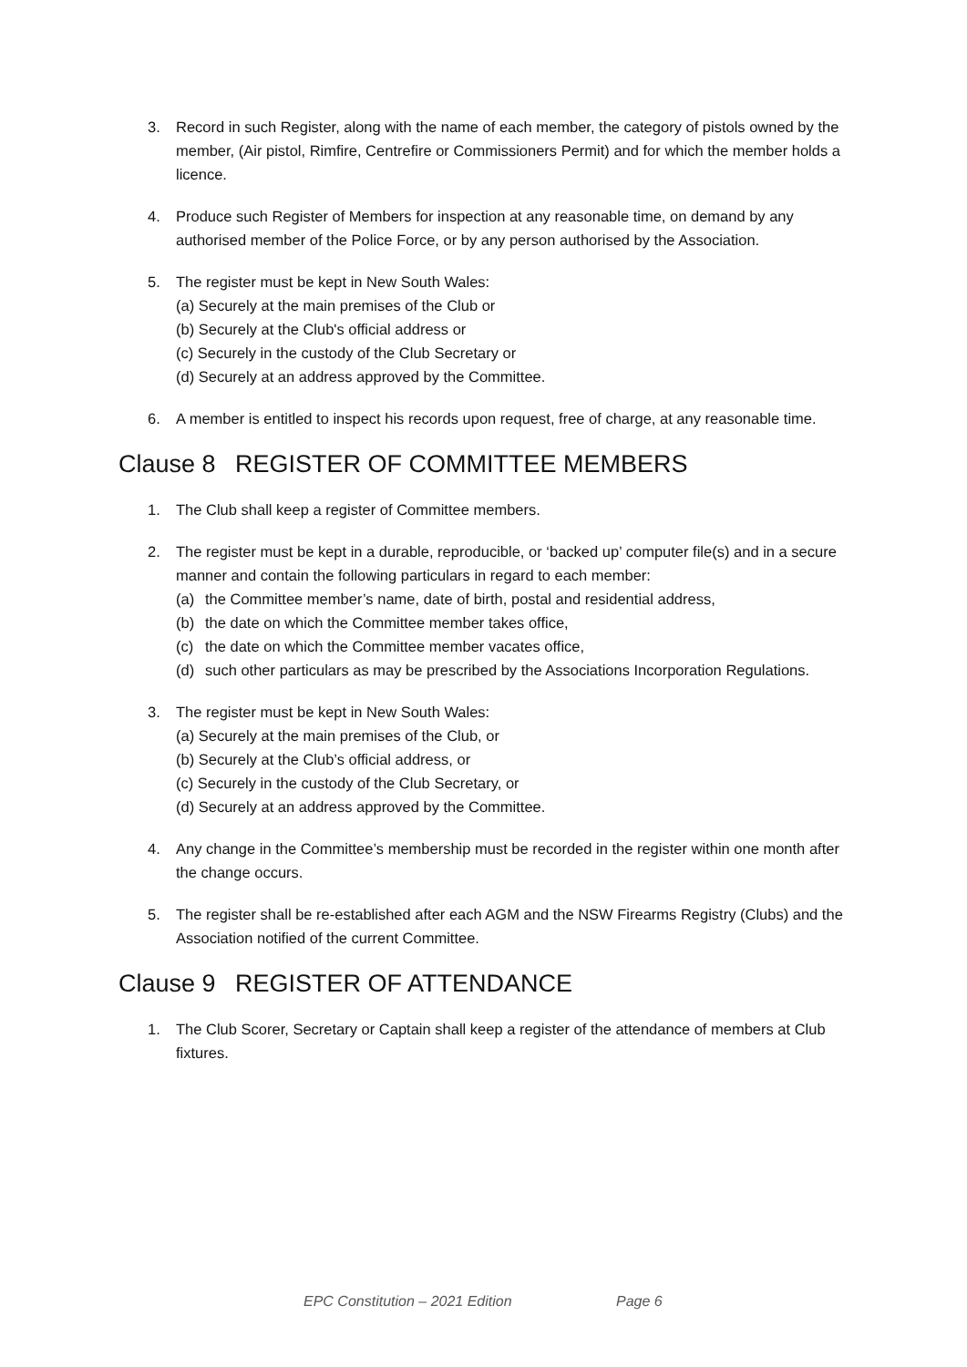3. Record in such Register, along with the name of each member, the category of pistols owned by the member, (Air pistol, Rimfire, Centrefire or Commissioners Permit) and for which the member holds a licence.
4. Produce such Register of Members for inspection at any reasonable time, on demand by any authorised member of the Police Force, or by any person authorised by the Association.
5. The register must be kept in New South Wales:
(a) Securely at the main premises of the Club or
(b) Securely at the Club's official address or
(c) Securely in the custody of the Club Secretary or
(d) Securely at an address approved by the Committee.
6. A member is entitled to inspect his records upon request, free of charge, at any reasonable time.
Clause 8 REGISTER OF COMMITTEE MEMBERS
1. The Club shall keep a register of Committee members.
2. The register must be kept in a durable, reproducible, or ‘backed up’ computer file(s) and in a secure manner and contain the following particulars in regard to each member:
(a) the Committee member’s name, date of birth, postal and residential address,
(b) the date on which the Committee member takes office,
(c) the date on which the Committee member vacates office,
(d) such other particulars as may be prescribed by the Associations Incorporation Regulations.
3. The register must be kept in New South Wales:
(a) Securely at the main premises of the Club, or
(b) Securely at the Club’s official address, or
(c) Securely in the custody of the Club Secretary, or
(d) Securely at an address approved by the Committee.
4. Any change in the Committee’s membership must be recorded in the register within one month after the change occurs.
5. The register shall be re-established after each AGM and the NSW Firearms Registry (Clubs) and the Association notified of the current Committee.
Clause 9 REGISTER OF ATTENDANCE
1. The Club Scorer, Secretary or Captain shall keep a register of the attendance of members at Club fixtures.
EPC Constitution – 2021 Edition Page 6